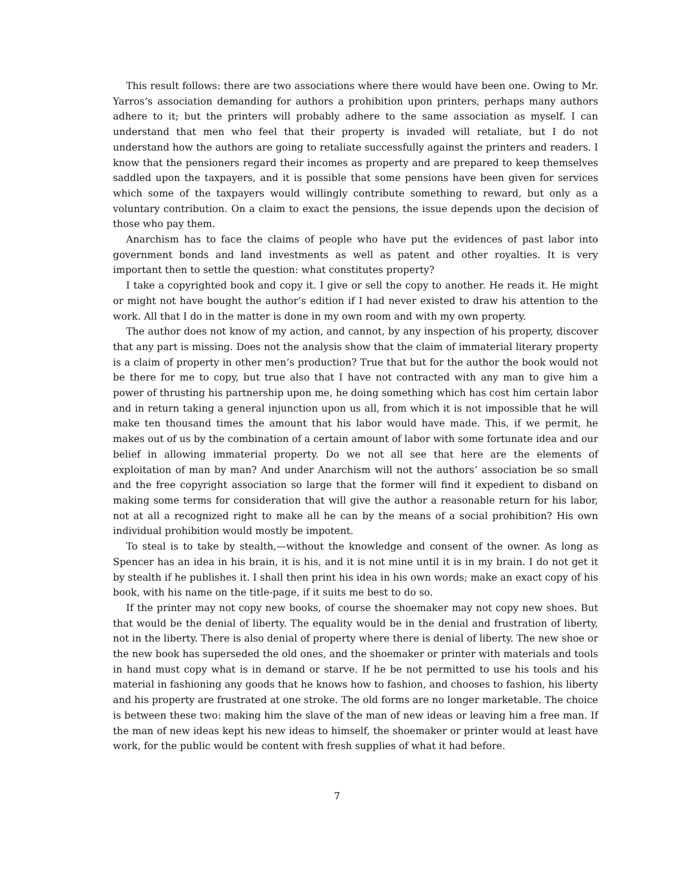This result follows: there are two associations where there would have been one. Owing to Mr. Yarros’s association demanding for authors a prohibition upon printers, perhaps many authors adhere to it; but the printers will probably adhere to the same association as myself. I can understand that men who feel that their property is invaded will retaliate, but I do not understand how the authors are going to retaliate successfully against the printers and readers. I know that the pensioners regard their incomes as property and are prepared to keep themselves saddled upon the taxpayers, and it is possible that some pensions have been given for services which some of the taxpayers would willingly contribute something to reward, but only as a voluntary contribution. On a claim to exact the pensions, the issue depends upon the decision of those who pay them.
Anarchism has to face the claims of people who have put the evidences of past labor into government bonds and land investments as well as patent and other royalties. It is very important then to settle the question: what constitutes property?
I take a copyrighted book and copy it. I give or sell the copy to another. He reads it. He might or might not have bought the author’s edition if I had never existed to draw his attention to the work. All that I do in the matter is done in my own room and with my own property.
The author does not know of my action, and cannot, by any inspection of his property, discover that any part is missing. Does not the analysis show that the claim of immaterial literary property is a claim of property in other men’s production? True that but for the author the book would not be there for me to copy, but true also that I have not contracted with any man to give him a power of thrusting his partnership upon me, he doing something which has cost him certain labor and in return taking a general injunction upon us all, from which it is not impossible that he will make ten thousand times the amount that his labor would have made. This, if we permit, he makes out of us by the combination of a certain amount of labor with some fortunate idea and our belief in allowing immaterial property. Do we not all see that here are the elements of exploitation of man by man? And under Anarchism will not the authors’ association be so small and the free copyright association so large that the former will find it expedient to disband on making some terms for consideration that will give the author a reasonable return for his labor, not at all a recognized right to make all he can by the means of a social prohibition? His own individual prohibition would mostly be impotent.
To steal is to take by stealth,—without the knowledge and consent of the owner. As long as Spencer has an idea in his brain, it is his, and it is not mine until it is in my brain. I do not get it by stealth if he publishes it. I shall then print his idea in his own words; make an exact copy of his book, with his name on the title-page, if it suits me best to do so.
If the printer may not copy new books, of course the shoemaker may not copy new shoes. But that would be the denial of liberty. The equality would be in the denial and frustration of liberty, not in the liberty. There is also denial of property where there is denial of liberty. The new shoe or the new book has superseded the old ones, and the shoemaker or printer with materials and tools in hand must copy what is in demand or starve. If he be not permitted to use his tools and his material in fashioning any goods that he knows how to fashion, and chooses to fashion, his liberty and his property are frustrated at one stroke. The old forms are no longer marketable. The choice is between these two: making him the slave of the man of new ideas or leaving him a free man. If the man of new ideas kept his new ideas to himself, the shoemaker or printer would at least have work, for the public would be content with fresh supplies of what it had before.
7